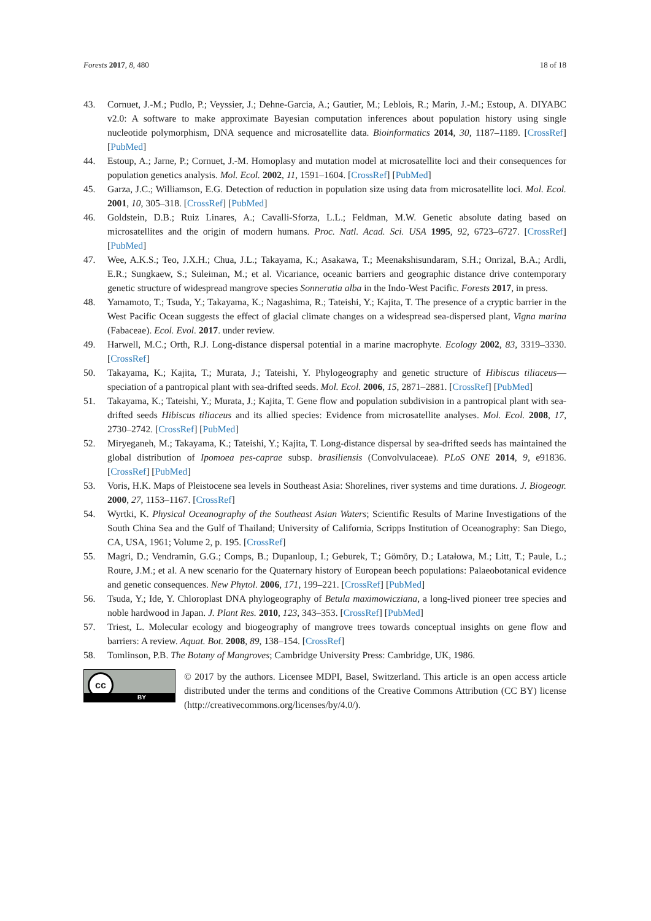Forests 2017, 8, 480 18 of 18
43. Cornuet, J.-M.; Pudlo, P.; Veyssier, J.; Dehne-Garcia, A.; Gautier, M.; Leblois, R.; Marin, J.-M.; Estoup, A. DIYABC v2.0: A software to make approximate Bayesian computation inferences about population history using single nucleotide polymorphism, DNA sequence and microsatellite data. Bioinformatics 2014, 30, 1187–1189. [CrossRef] [PubMed]
44. Estoup, A.; Jarne, P.; Cornuet, J.-M. Homoplasy and mutation model at microsatellite loci and their consequences for population genetics analysis. Mol. Ecol. 2002, 11, 1591–1604. [CrossRef] [PubMed]
45. Garza, J.C.; Williamson, E.G. Detection of reduction in population size using data from microsatellite loci. Mol. Ecol. 2001, 10, 305–318. [CrossRef] [PubMed]
46. Goldstein, D.B.; Ruiz Linares, A.; Cavalli-Sforza, L.L.; Feldman, M.W. Genetic absolute dating based on microsatellites and the origin of modern humans. Proc. Natl. Acad. Sci. USA 1995, 92, 6723–6727. [CrossRef] [PubMed]
47. Wee, A.K.S.; Teo, J.X.H.; Chua, J.L.; Takayama, K.; Asakawa, T.; Meenakshisundaram, S.H.; Onrizal, B.A.; Ardli, E.R.; Sungkaew, S.; Suleiman, M.; et al. Vicariance, oceanic barriers and geographic distance drive contemporary genetic structure of widespread mangrove species Sonneratia alba in the Indo-West Pacific. Forests 2017, in press.
48. Yamamoto, T.; Tsuda, Y.; Takayama, K.; Nagashima, R.; Tateishi, Y.; Kajita, T. The presence of a cryptic barrier in the West Pacific Ocean suggests the effect of glacial climate changes on a widespread sea-dispersed plant, Vigna marina (Fabaceae). Ecol. Evol. 2017. under review.
49. Harwell, M.C.; Orth, R.J. Long-distance dispersal potential in a marine macrophyte. Ecology 2002, 83, 3319–3330. [CrossRef]
50. Takayama, K.; Kajita, T.; Murata, J.; Tateishi, Y. Phylogeography and genetic structure of Hibiscus tiliaceus—speciation of a pantropical plant with sea-drifted seeds. Mol. Ecol. 2006, 15, 2871–2881. [CrossRef] [PubMed]
51. Takayama, K.; Tateishi, Y.; Murata, J.; Kajita, T. Gene flow and population subdivision in a pantropical plant with sea-drifted seeds Hibiscus tiliaceus and its allied species: Evidence from microsatellite analyses. Mol. Ecol. 2008, 17, 2730–2742. [CrossRef] [PubMed]
52. Miryeganeh, M.; Takayama, K.; Tateishi, Y.; Kajita, T. Long-distance dispersal by sea-drifted seeds has maintained the global distribution of Ipomoea pes-caprae subsp. brasiliensis (Convolvulaceae). PLoS ONE 2014, 9, e91836. [CrossRef] [PubMed]
53. Voris, H.K. Maps of Pleistocene sea levels in Southeast Asia: Shorelines, river systems and time durations. J. Biogeogr. 2000, 27, 1153–1167. [CrossRef]
54. Wyrtki, K. Physical Oceanography of the Southeast Asian Waters; Scientific Results of Marine Investigations of the South China Sea and the Gulf of Thailand; University of California, Scripps Institution of Oceanography: San Diego, CA, USA, 1961; Volume 2, p. 195. [CrossRef]
55. Magri, D.; Vendramin, G.G.; Comps, B.; Dupanloup, I.; Geburek, T.; Gömöry, D.; Latałowa, M.; Litt, T.; Paule, L.; Roure, J.M.; et al. A new scenario for the Quaternary history of European beech populations: Palaeobotanical evidence and genetic consequences. New Phytol. 2006, 171, 199–221. [CrossRef] [PubMed]
56. Tsuda, Y.; Ide, Y. Chloroplast DNA phylogeography of Betula maximowicziana, a long-lived pioneer tree species and noble hardwood in Japan. J. Plant Res. 2010, 123, 343–353. [CrossRef] [PubMed]
57. Triest, L. Molecular ecology and biogeography of mangrove trees towards conceptual insights on gene flow and barriers: A review. Aquat. Bot. 2008, 89, 138–154. [CrossRef]
58. Tomlinson, P.B. The Botany of Mangroves; Cambridge University Press: Cambridge, UK, 1986.
cc
BY
© 2017 by the authors. Licensee MDPI, Basel, Switzerland. This article is an open access article distributed under the terms and conditions of the Creative Commons Attribution (CC BY) license (http://creativecommons.org/licenses/by/4.0/).